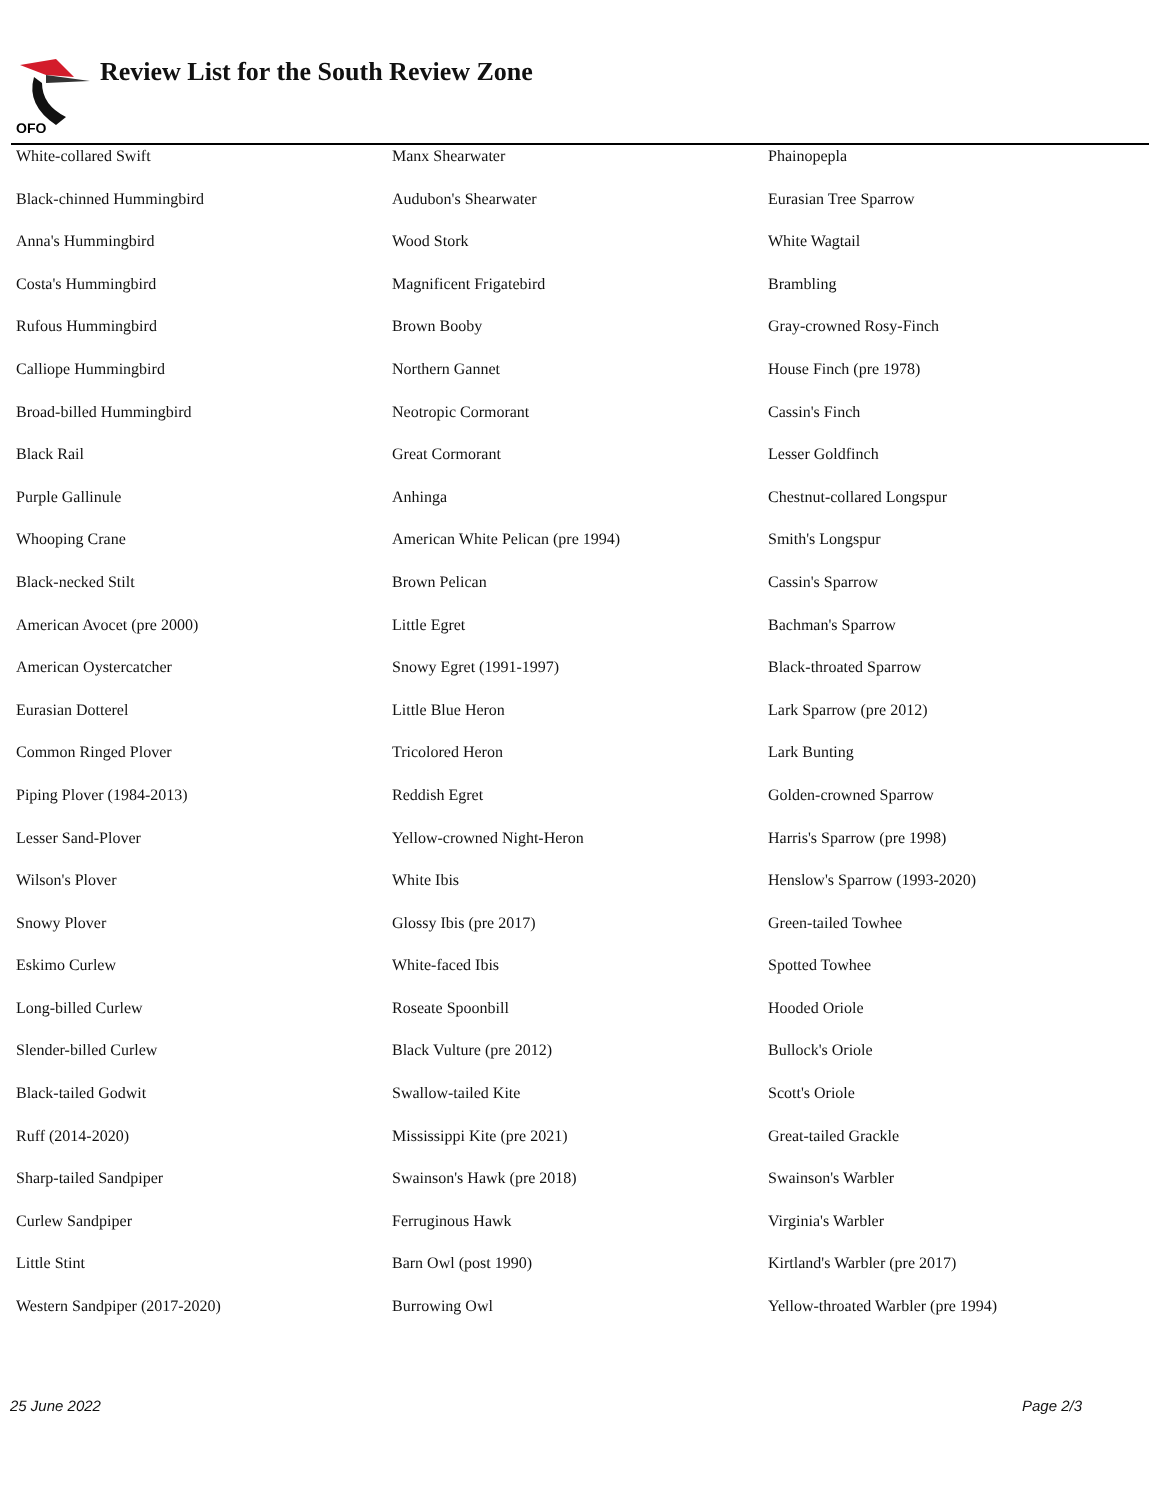OFO
Review List for the South Review Zone
| White-collared Swift | Manx Shearwater | Phainopepla |
| Black-chinned Hummingbird | Audubon's Shearwater | Eurasian Tree Sparrow |
| Anna's Hummingbird | Wood Stork | White Wagtail |
| Costa's Hummingbird | Magnificent Frigatebird | Brambling |
| Rufous Hummingbird | Brown Booby | Gray-crowned Rosy-Finch |
| Calliope Hummingbird | Northern Gannet | House Finch (pre 1978) |
| Broad-billed Hummingbird | Neotropic Cormorant | Cassin's Finch |
| Black Rail | Great Cormorant | Lesser Goldfinch |
| Purple Gallinule | Anhinga | Chestnut-collared Longspur |
| Whooping Crane | American White Pelican (pre 1994) | Smith's Longspur |
| Black-necked Stilt | Brown Pelican | Cassin's Sparrow |
| American Avocet (pre 2000) | Little Egret | Bachman's Sparrow |
| American Oystercatcher | Snowy Egret (1991-1997) | Black-throated Sparrow |
| Eurasian Dotterel | Little Blue Heron | Lark Sparrow (pre 2012) |
| Common Ringed Plover | Tricolored Heron | Lark Bunting |
| Piping Plover (1984-2013) | Reddish Egret | Golden-crowned Sparrow |
| Lesser Sand-Plover | Yellow-crowned Night-Heron | Harris's Sparrow (pre 1998) |
| Wilson's Plover | White Ibis | Henslow's Sparrow (1993-2020) |
| Snowy Plover | Glossy Ibis (pre 2017) | Green-tailed Towhee |
| Eskimo Curlew | White-faced Ibis | Spotted Towhee |
| Long-billed Curlew | Roseate Spoonbill | Hooded Oriole |
| Slender-billed Curlew | Black Vulture (pre 2012) | Bullock's Oriole |
| Black-tailed Godwit | Swallow-tailed Kite | Scott's Oriole |
| Ruff (2014-2020) | Mississippi Kite (pre 2021) | Great-tailed Grackle |
| Sharp-tailed Sandpiper | Swainson's Hawk (pre 2018) | Swainson's Warbler |
| Curlew Sandpiper | Ferruginous Hawk | Virginia's Warbler |
| Little Stint | Barn Owl (post 1990) | Kirtland's Warbler (pre 2017) |
| Western Sandpiper (2017-2020) | Burrowing Owl | Yellow-throated Warbler (pre 1994) |
25 June 2022 Page 2/3